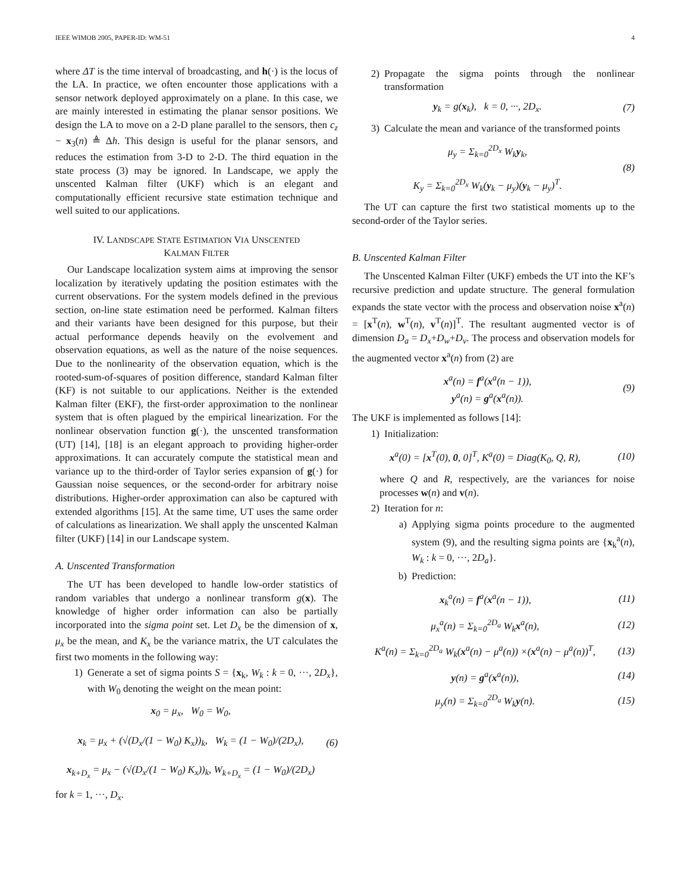IEEE WIMOB 2005, PAPER-ID: WM-51 4
where ΔT is the time interval of broadcasting, and h(·) is the locus of the LA. In practice, we often encounter those applications with a sensor network deployed approximately on a plane. In this case, we are mainly interested in estimating the planar sensor positions. We design the LA to move on a 2-D plane parallel to the sensors, then c<sub>z</sub> − x<sub>3</sub>(n) ≜ Δh. This design is useful for the planar sensors, and reduces the estimation from 3-D to 2-D. The third equation in the state process (3) may be ignored. In Landscape, we apply the unscented Kalman filter (UKF) which is an elegant and computationally efficient recursive state estimation technique and well suited to our applications.
IV. LANDSCAPE STATE ESTIMATION VIA UNSCENTED
KALMAN FILTER
Our Landscape localization system aims at improving the sensor localization by iteratively updating the position estimates with the current observations. For the system models defined in the previous section, on-line state estimation need be performed. Kalman filters and their variants have been designed for this purpose, but their actual performance depends heavily on the evolvement and observation equations, as well as the nature of the noise sequences. Due to the nonlinearity of the observation equation, which is the rooted-sum-of-squares of position difference, standard Kalman filter (KF) is not suitable to our applications. Neither is the extended Kalman filter (EKF), the first-order approximation to the nonlinear system that is often plagued by the empirical linearization. For the nonlinear observation function g(·), the unscented transformation (UT) [14], [18] is an elegant approach to providing higher-order approximations. It can accurately compute the statistical mean and variance up to the third-order of Taylor series expansion of g(·) for Gaussian noise sequences, or the second-order for arbitrary noise distributions. Higher-order approximation can also be captured with extended algorithms [15]. At the same time, UT uses the same order of calculations as linearization. We shall apply the unscented Kalman filter (UKF) [14] in our Landscape system.
A. Unscented Transformation
The UT has been developed to handle low-order statistics of random variables that undergo a nonlinear transform g(x). The knowledge of higher order information can also be partially incorporated into the sigma point set. Let D<sub>x</sub> be the dimension of x, μ<sub>x</sub> be the mean, and K<sub>x</sub> be the variance matrix, the UT calculates the first two moments in the following way:
1) Generate a set of sigma points S = {x<sub>k</sub>, W<sub>k</sub> : k = 0, ···, 2D<sub>x</sub>}, with W<sub>0</sub> denoting the weight on the mean point:
x<sub>0</sub> = μ<sub>x</sub>, W<sub>0</sub> = W<sub>0</sub>,
x<sub>k</sub> = μ<sub>x</sub> + (√(D<sub>x</sub>/(1 − W<sub>0</sub>) K<sub>x</sub>))<sub>k</sub>, W<sub>k</sub> = (1 − W<sub>0</sub>)/(2D<sub>x</sub>),
x<sub>k+D<sub>x</sub></sub> = μ<sub>x</sub> − (√(D<sub>x</sub>/(1 − W<sub>0</sub>) K<sub>x</sub>))<sub>k</sub>, W<sub>k+D<sub>x</sub></sub> = (1 − W<sub>0</sub>)/(2D<sub>x</sub>)
(6)
for k = 1, ···, D<sub>x</sub>.
2) Propagate the sigma points through the nonlinear transformation
y<sub>k</sub> = g(x<sub>k</sub>), k = 0, ···, 2D<sub>x</sub>. (7)
3) Calculate the mean and variance of the transformed points
μ<sub>y</sub> = Σ<sub>k=0</sub><sup>2D<sub>x</sub></sup> W<sub>k</sub>y<sub>k</sub>,
K<sub>y</sub> = Σ<sub>k=0</sub><sup>2D<sub>x</sub></sup> W<sub>k</sub>(y<sub>k</sub> − μ<sub>y</sub>)(y<sub>k</sub> − μ<sub>y</sub>)<sup>T</sup>.
(8)
The UT can capture the first two statistical moments up to the second-order of the Taylor series.
B. Unscented Kalman Filter
The Unscented Kalman Filter (UKF) embeds the UT into the KF’s recursive prediction and update structure. The general formulation expands the state vector with the process and observation noise x<sup>a</sup>(n) = [x<sup>T</sup>(n), w<sup>T</sup>(n), v<sup>T</sup>(n)]<sup>T</sup>. The resultant augmented vector is of dimension D<sub>a</sub> = D<sub>x</sub>+D<sub>w</sub>+D<sub>v</sub>. The process and observation models for the augmented vector x<sup>a</sup>(n) from (2) are
x<sup>a</sup>(n) = f<sup>a</sup>(x<sup>a</sup>(n − 1)),
y<sup>a</sup>(n) = g<sup>a</sup>(x<sup>a</sup>(n)).
(9)
The UKF is implemented as follows [14]:
1) Initialization:
x<sup>a</sup>(0) = [x<sup>T</sup>(0), 0, 0]<sup>T</sup>, K<sup>a</sup>(0) = Diag(K<sub>0</sub>, Q, R),
(10)
where Q and R, respectively, are the variances for noise processes w(n) and v(n).
2) Iteration for n:
a) Applying sigma points procedure to the augmented system (9), and the resulting sigma points are {x<sub>k</sub><sup>a</sup>(n), W<sub>k</sub> : k = 0, ···, 2D<sub>a</sub>}.
b) Prediction:
x<sub>k</sub><sup>a</sup>(n) = f<sup>a</sup>(x<sup>a</sup>(n − 1)), (11)
μ<sub>x</sub><sup>a</sup>(n) = Σ<sub>k=0</sub><sup>2D<sub>a</sub></sup> W<sub>k</sub>x<sup>a</sup>(n), (12)
K<sup>a</sup>(n) = Σ<sub>k=0</sub><sup>2D<sub>a</sub></sup> W<sub>k</sub>(x<sup>a</sup>(n) − μ<sup>a</sup>(n)) ×(x<sup>a</sup>(n) − μ<sup>a</sup>(n))<sup>T</sup>,
(13)
y(n) = g<sup>a</sup>(x<sup>a</sup>(n)), (14)
μ<sub>y</sub>(n) = Σ<sub>k=0</sub><sup>2D<sub>a</sub></sup> W<sub>k</sub>y(n). (15)